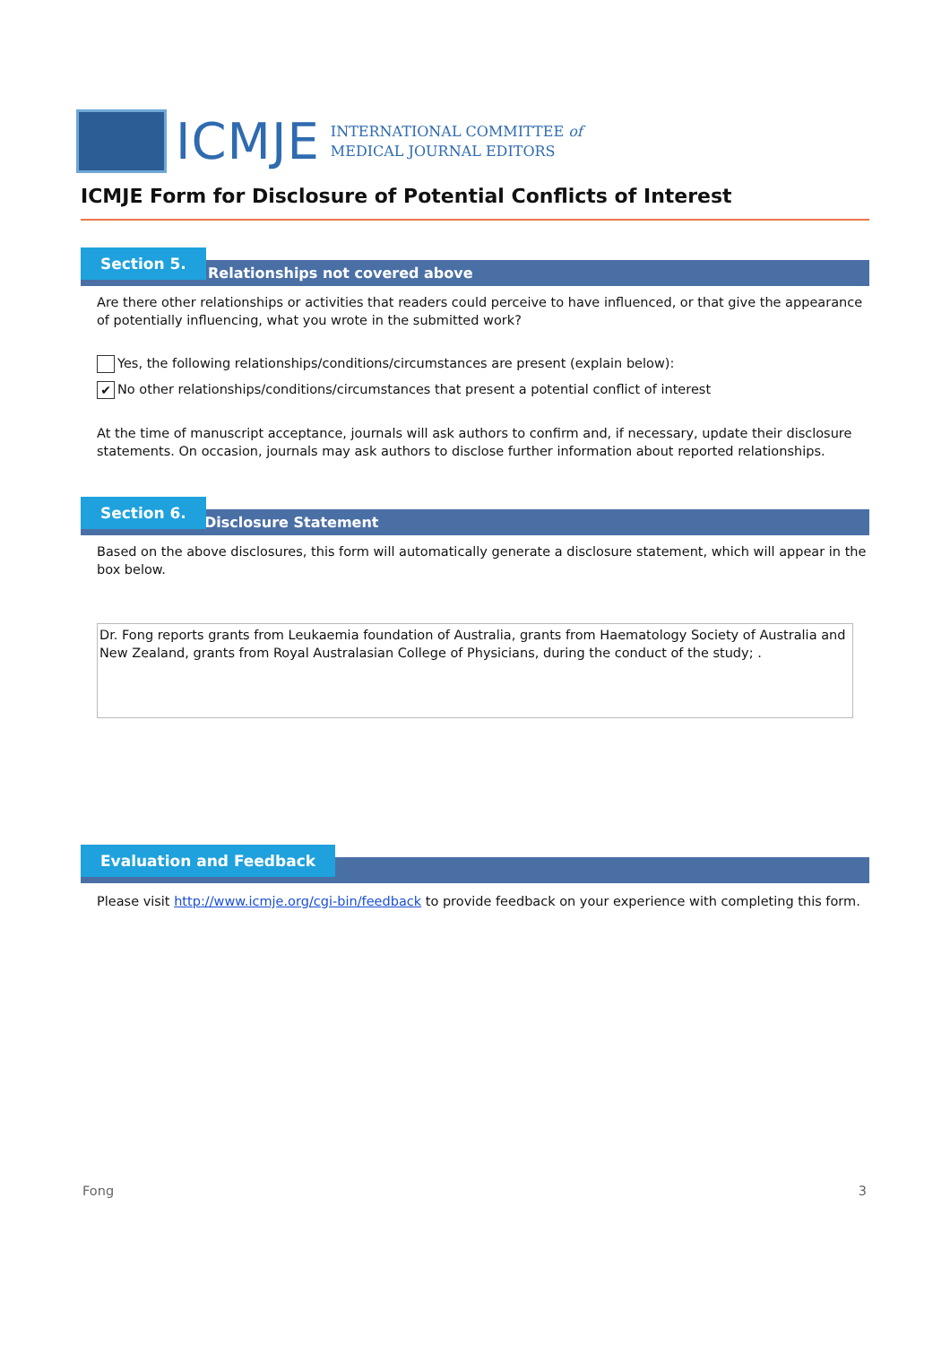ICMJE
INTERNATIONAL COMMITTEE of
MEDICAL JOURNAL EDITORS
ICMJE Form for Disclosure of Potential Conflicts of Interest
Relationships not covered above
Section 5.
Are there other relationships or activities that readers could perceive to have influenced, or that give the appearance of potentially influencing, what you wrote in the submitted work?
Yes, the following relationships/conditions/circumstances are present (explain below):
✔ No other relationships/conditions/circumstances that present a potential conflict of interest
At the time of manuscript acceptance, journals will ask authors to confirm and, if necessary, update their disclosure statements. On occasion, journals may ask authors to disclose further information about reported relationships.
Disclosure Statement
Section 6.
Based on the above disclosures, this form will automatically generate a disclosure statement, which will appear in the box below.
Dr. Fong reports grants from Leukaemia foundation of Australia, grants from Haematology Society of Australia and New Zealand, grants from Royal Australasian College of Physicians, during the conduct of the study; .
Evaluation and Feedback
Please visit http://www.icmje.org/cgi-bin/feedback to provide feedback on your experience with completing this form.
Fong 3